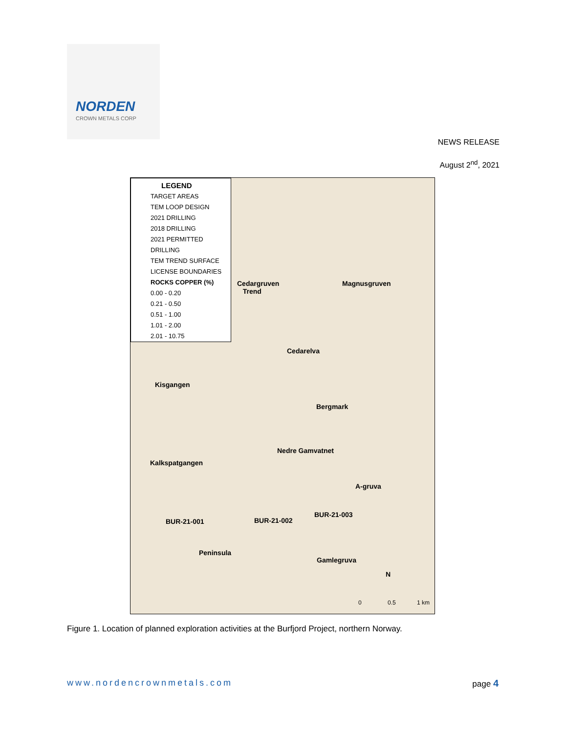NORDEN
CROWN METALS CORP
NEWS RELEASE
August 2<sup>nd</sup>, 2021
LEGEND
TARGET AREAS
TEM LOOP DESIGN
2021 DRILLING
2018 DRILLING
2021 PERMITTED DRILLING
TEM TREND SURFACE
LICENSE BOUNDARIES
ROCKS COPPER (%)
0.00 - 0.20
0.21 - 0.50
0.51 - 1.00
1.01 - 2.00
2.01 - 10.75
Cedargruven
Trend
Magnusgruven
Cedarelva
Kisgangen
Bergmark
Nedre Gamvatnet
Kalkspatgangen
A-gruva
BUR-21-003
BUR-21-001 BUR-21-002
Peninsula
Gamlegruva
N
0 0.5 1 km
Figure 1. Location of planned exploration activities at the Burfjord Project, northern Norway.
www.nordencrownmetals.com page 4